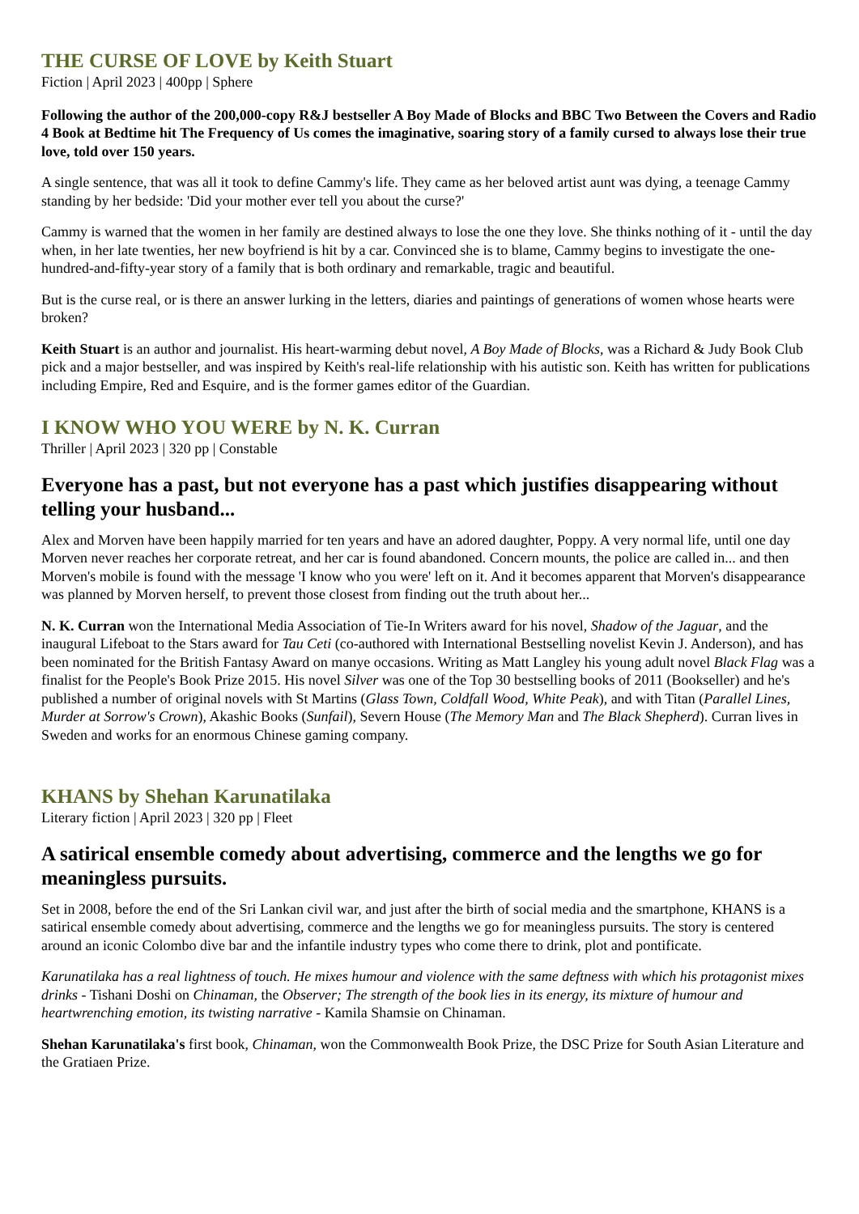THE CURSE OF LOVE by Keith Stuart
Fiction | April 2023 | 400pp | Sphere
Following the author of the 200,000-copy R&J bestseller A Boy Made of Blocks and BBC Two Between the Covers and Radio 4 Book at Bedtime hit The Frequency of Us comes the imaginative, soaring story of a family cursed to always lose their true love, told over 150 years.
A single sentence, that was all it took to define Cammy's life. They came as her beloved artist aunt was dying, a teenage Cammy standing by her bedside: 'Did your mother ever tell you about the curse?'
Cammy is warned that the women in her family are destined always to lose the one they love. She thinks nothing of it - until the day when, in her late twenties, her new boyfriend is hit by a car. Convinced she is to blame, Cammy begins to investigate the one-hundred-and-fifty-year story of a family that is both ordinary and remarkable, tragic and beautiful.
But is the curse real, or is there an answer lurking in the letters, diaries and paintings of generations of women whose hearts were broken?
Keith Stuart is an author and journalist. His heart-warming debut novel, A Boy Made of Blocks, was a Richard & Judy Book Club pick and a major bestseller, and was inspired by Keith's real-life relationship with his autistic son. Keith has written for publications including Empire, Red and Esquire, and is the former games editor of the Guardian.
I KNOW WHO YOU WERE by N. K. Curran
Thriller | April 2023 | 320 pp | Constable
Everyone has a past, but not everyone has a past which justifies disappearing without telling your husband...
Alex and Morven have been happily married for ten years and have an adored daughter, Poppy. A very normal life, until one day Morven never reaches her corporate retreat, and her car is found abandoned. Concern mounts, the police are called in... and then Morven's mobile is found with the message 'I know who you were' left on it. And it becomes apparent that Morven's disappearance was planned by Morven herself, to prevent those closest from finding out the truth about her...
N. K. Curran won the International Media Association of Tie-In Writers award for his novel, Shadow of the Jaguar, and the inaugural Lifeboat to the Stars award for Tau Ceti (co-authored with International Bestselling novelist Kevin J. Anderson), and has been nominated for the British Fantasy Award on manye occasions. Writing as Matt Langley his young adult novel Black Flag was a finalist for the People's Book Prize 2015. His novel Silver was one of the Top 30 bestselling books of 2011 (Bookseller) and he's published a number of original novels with St Martins (Glass Town, Coldfall Wood, White Peak), and with Titan (Parallel Lines, Murder at Sorrow's Crown), Akashic Books (Sunfail), Severn House (The Memory Man and The Black Shepherd). Curran lives in Sweden and works for an enormous Chinese gaming company.
KHANS by Shehan Karunatilaka
Literary fiction | April 2023 | 320 pp | Fleet
A satirical ensemble comedy about advertising, commerce and the lengths we go for meaningless pursuits.
Set in 2008, before the end of the Sri Lankan civil war, and just after the birth of social media and the smartphone, KHANS is a satirical ensemble comedy about advertising, commerce and the lengths we go for meaningless pursuits. The story is centered around an iconic Colombo dive bar and the infantile industry types who come there to drink, plot and pontificate.
Karunatilaka has a real lightness of touch. He mixes humour and violence with the same deftness with which his protagonist mixes drinks - Tishani Doshi on Chinaman, the Observer; The strength of the book lies in its energy, its mixture of humour and heartwrenching emotion, its twisting narrative - Kamila Shamsie on Chinaman.
Shehan Karunatilaka's first book, Chinaman, won the Commonwealth Book Prize, the DSC Prize for South Asian Literature and the Gratiaen Prize.